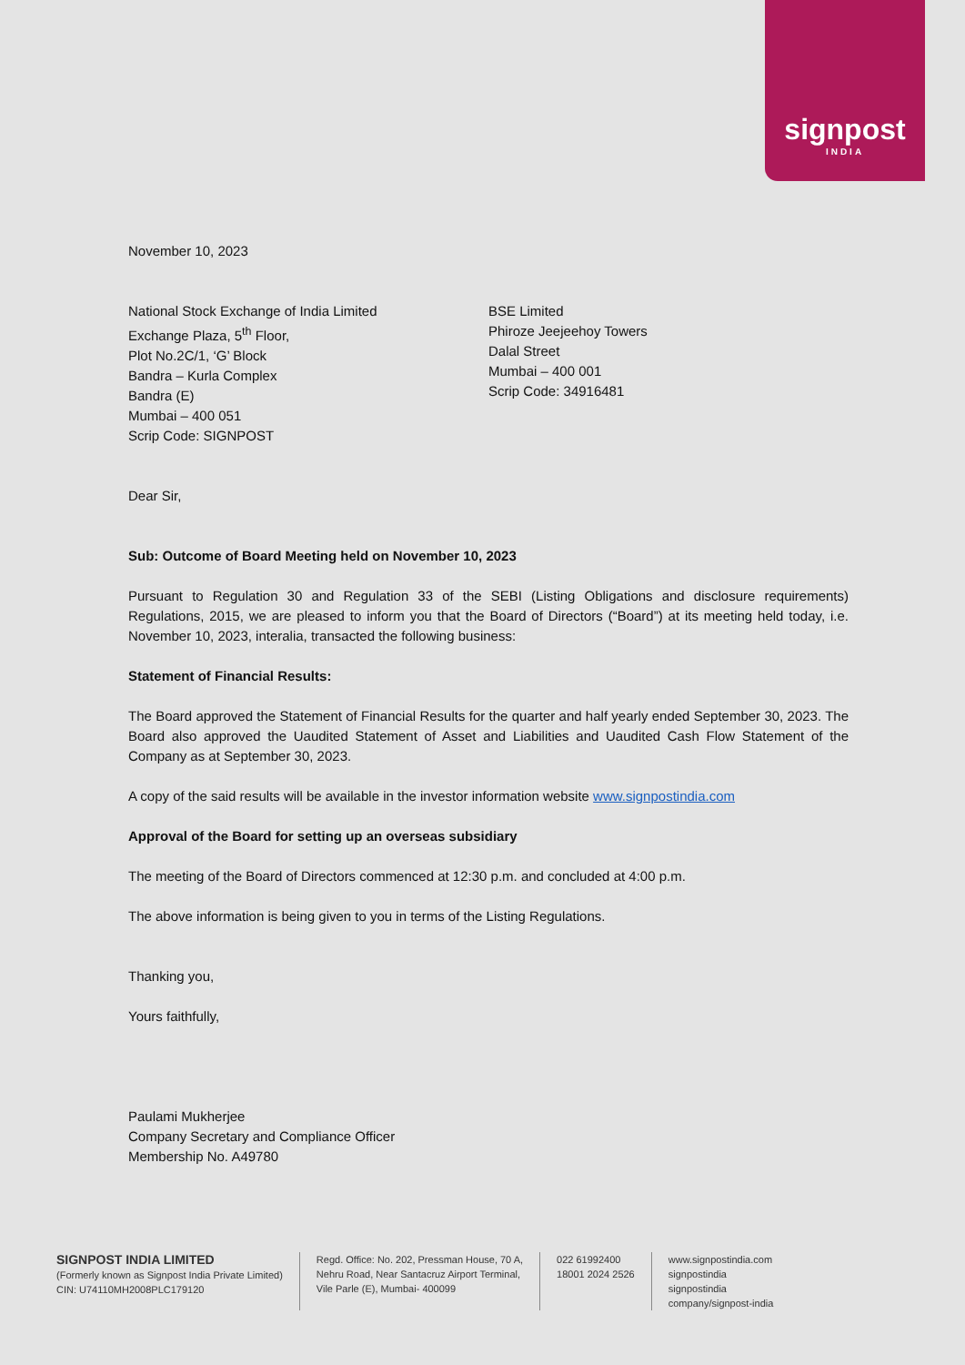signpost
INDIA
November 10, 2023
National Stock Exchange of India Limited
Exchange Plaza, 5<sup>th</sup> Floor,
Plot No.2C/1, ‘G’ Block
Bandra – Kurla Complex
Bandra (E)
Mumbai – 400 051
Scrip Code: SIGNPOST
BSE Limited
Phiroze Jeejeehoy Towers
Dalal Street
Mumbai – 400 001
Scrip Code: 34916481
Dear Sir,
Sub: Outcome of Board Meeting held on November 10, 2023
Pursuant to Regulation 30 and Regulation 33 of the SEBI (Listing Obligations and disclosure requirements) Regulations, 2015, we are pleased to inform you that the Board of Directors (“Board”) at its meeting held today, i.e. November 10, 2023, interalia, transacted the following business:
Statement of Financial Results:
The Board approved the Statement of Financial Results for the quarter and half yearly ended September 30, 2023. The Board also approved the Uaudited Statement of Asset and Liabilities and Uaudited Cash Flow Statement of the Company as at September 30, 2023.
A copy of the said results will be available in the investor information website www.signpostindia.com
Approval of the Board for setting up an overseas subsidiary
The meeting of the Board of Directors commenced at 12:30 p.m. and concluded at 4:00 p.m.
The above information is being given to you in terms of the Listing Regulations.
Thanking you,
Yours faithfully,
Paulami Mukherjee
Company Secretary and Compliance Officer
Membership No. A49780
SIGNPOST INDIA LIMITED
(Formerly known as Signpost India Private Limited)
CIN: U74110MH2008PLC179120
Regd. Office: No. 202, Pressman House, 70 A,
Nehru Road, Near Santacruz Airport Terminal,
Vile Parle (E), Mumbai- 400099
022 61992400
18001 2024 2526
www.signpostindia.com
signpostindia
signpostindia
company/signpost-india